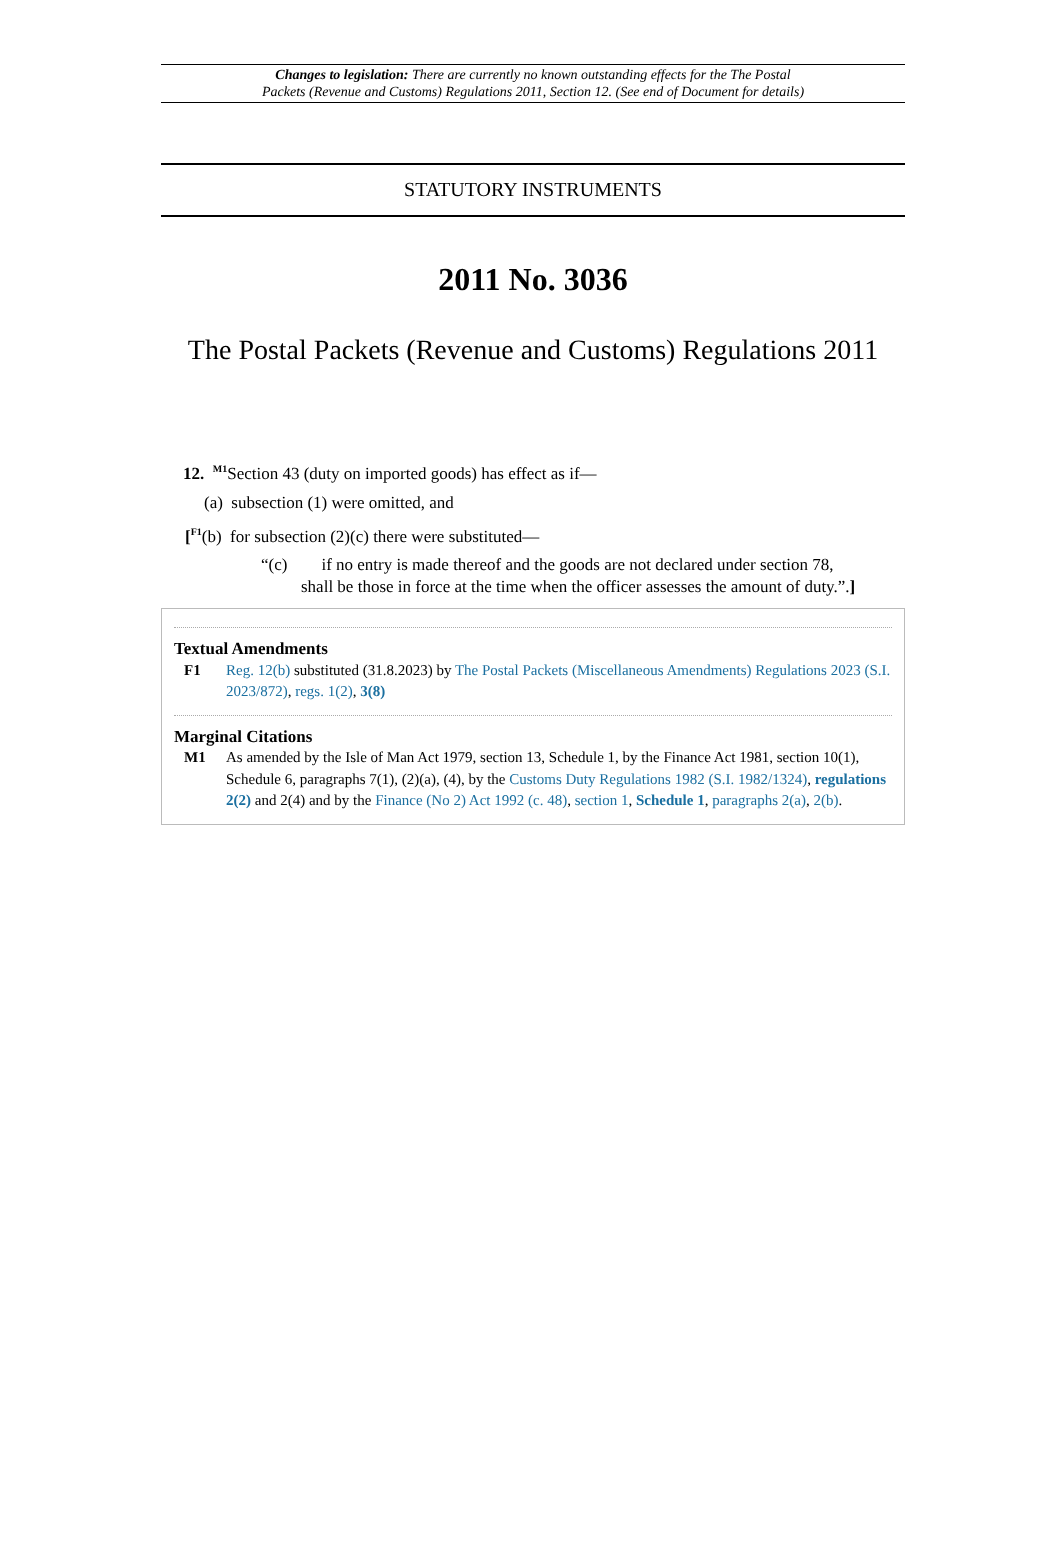Changes to legislation: There are currently no known outstanding effects for the The Postal
Packets (Revenue and Customs) Regulations 2011, Section 12. (See end of Document for details)
STATUTORY INSTRUMENTS
2011 No. 3036
The Postal Packets (Revenue and Customs) Regulations 2011
12. <sup>M1</sup>Section 43 (duty on imported goods) has effect as if—
(a) subsection (1) were omitted, and
[<sup>F1</sup>(b) for subsection (2)(c) there were substituted—
“(c) if no entry is made thereof and the goods are not declared under section 78,
shall be those in force at the time when the officer assesses the amount of duty.”.]
Textual Amendments
F1 Reg. 12(b) substituted (31.8.2023) by The Postal Packets (Miscellaneous Amendments) Regulations 2023 (S.I. 2023/872), regs. 1(2), 3(8)
Marginal Citations
M1 As amended by the Isle of Man Act 1979, section 13, Schedule 1, by the Finance Act 1981, section 10(1), Schedule 6, paragraphs 7(1), (2)(a), (4), by the Customs Duty Regulations 1982 (S.I. 1982/1324), regulations 2(2) and 2(4) and by the Finance (No 2) Act 1992 (c. 48), section 1, Schedule 1, paragraphs 2(a), 2(b).